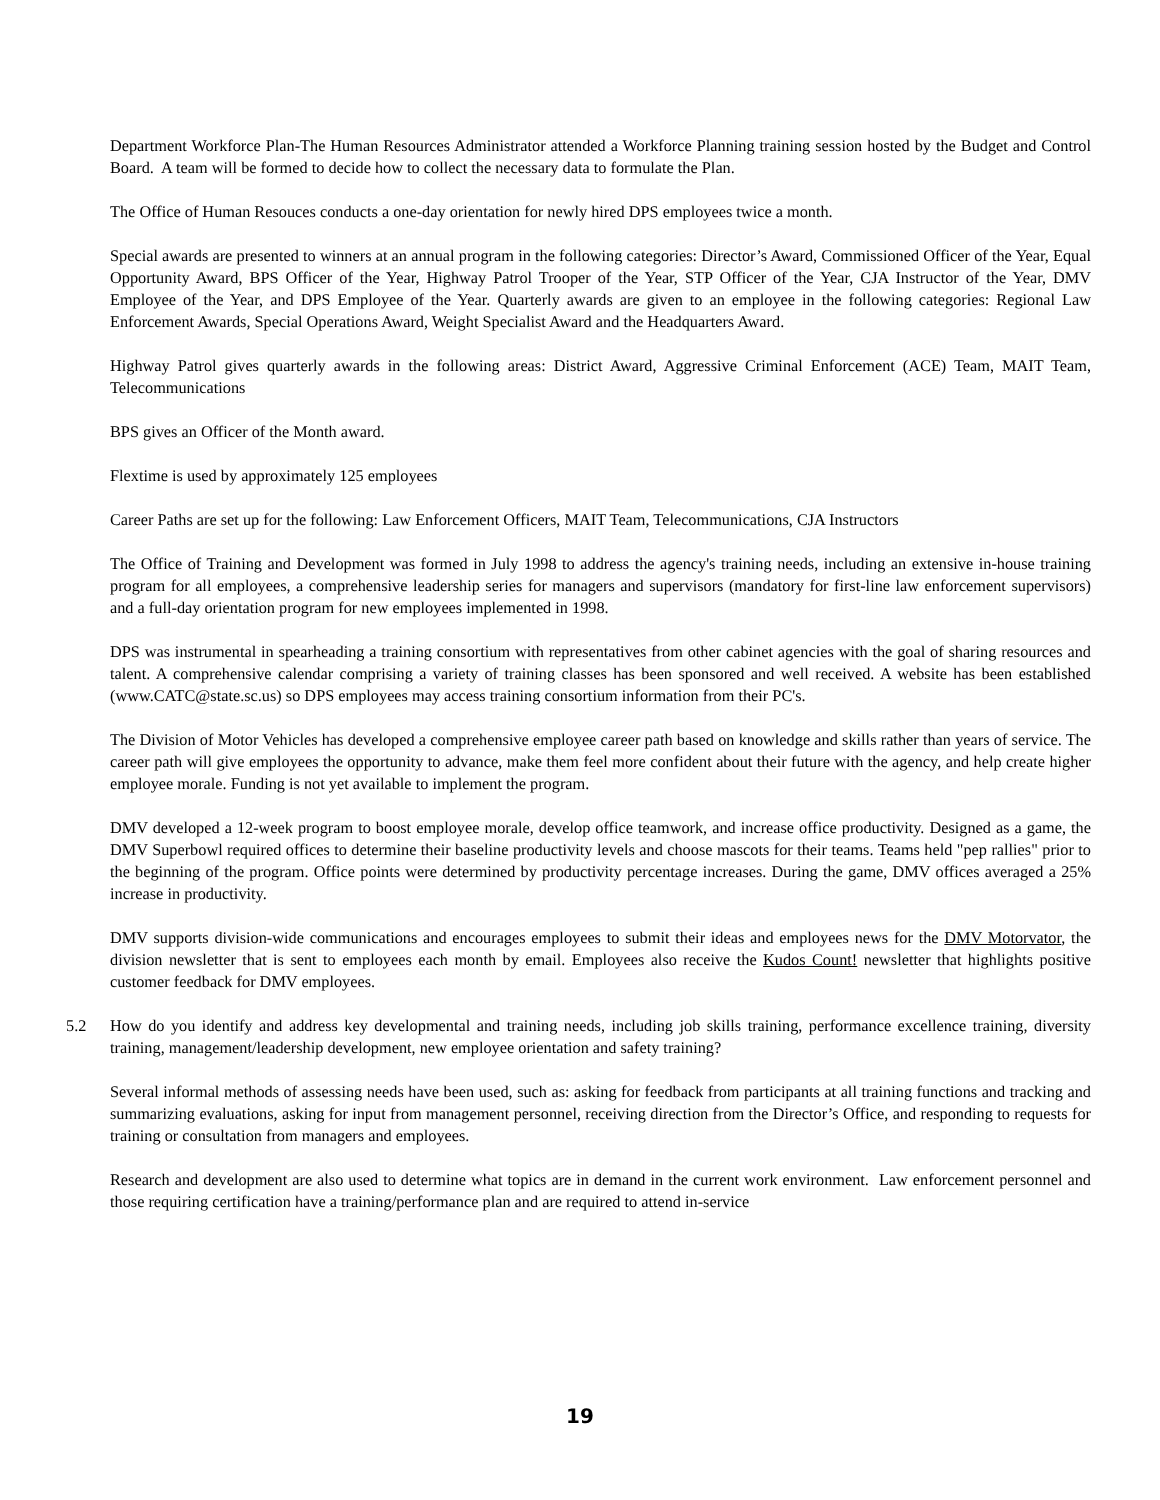Department Workforce Plan-The Human Resources Administrator attended a Workforce Planning training session hosted by the Budget and Control Board. A team will be formed to decide how to collect the necessary data to formulate the Plan.
The Office of Human Resouces conducts a one-day orientation for newly hired DPS employees twice a month.
Special awards are presented to winners at an annual program in the following categories: Director’s Award, Commissioned Officer of the Year, Equal Opportunity Award, BPS Officer of the Year, Highway Patrol Trooper of the Year, STP Officer of the Year, CJA Instructor of the Year, DMV Employee of the Year, and DPS Employee of the Year. Quarterly awards are given to an employee in the following categories: Regional Law Enforcement Awards, Special Operations Award, Weight Specialist Award and the Headquarters Award.
Highway Patrol gives quarterly awards in the following areas: District Award, Aggressive Criminal Enforcement (ACE) Team, MAIT Team, Telecommunications
BPS gives an Officer of the Month award.
Flextime is used by approximately 125 employees
Career Paths are set up for the following: Law Enforcement Officers, MAIT Team, Telecommunications, CJA Instructors
The Office of Training and Development was formed in July 1998 to address the agency's training needs, including an extensive in-house training program for all employees, a comprehensive leadership series for managers and supervisors (mandatory for first-line law enforcement supervisors) and a full-day orientation program for new employees implemented in 1998.
DPS was instrumental in spearheading a training consortium with representatives from other cabinet agencies with the goal of sharing resources and talent. A comprehensive calendar comprising a variety of training classes has been sponsored and well received. A website has been established (www.CATC@state.sc.us) so DPS employees may access training consortium information from their PC's.
The Division of Motor Vehicles has developed a comprehensive employee career path based on knowledge and skills rather than years of service. The career path will give employees the opportunity to advance, make them feel more confident about their future with the agency, and help create higher employee morale. Funding is not yet available to implement the program.
DMV developed a 12-week program to boost employee morale, develop office teamwork, and increase office productivity. Designed as a game, the DMV Superbowl required offices to determine their baseline productivity levels and choose mascots for their teams. Teams held "pep rallies" prior to the beginning of the program. Office points were determined by productivity percentage increases. During the game, DMV offices averaged a 25% increase in productivity.
DMV supports division-wide communications and encourages employees to submit their ideas and employees news for the DMV Motorvator, the division newsletter that is sent to employees each month by email. Employees also receive the Kudos Count! newsletter that highlights positive customer feedback for DMV employees.
5.2 How do you identify and address key developmental and training needs, including job skills training, performance excellence training, diversity training, management/leadership development, new employee orientation and safety training?
Several informal methods of assessing needs have been used, such as: asking for feedback from participants at all training functions and tracking and summarizing evaluations, asking for input from management personnel, receiving direction from the Director’s Office, and responding to requests for training or consultation from managers and employees.
Research and development are also used to determine what topics are in demand in the current work environment. Law enforcement personnel and those requiring certification have a training/performance plan and are required to attend in-service
19